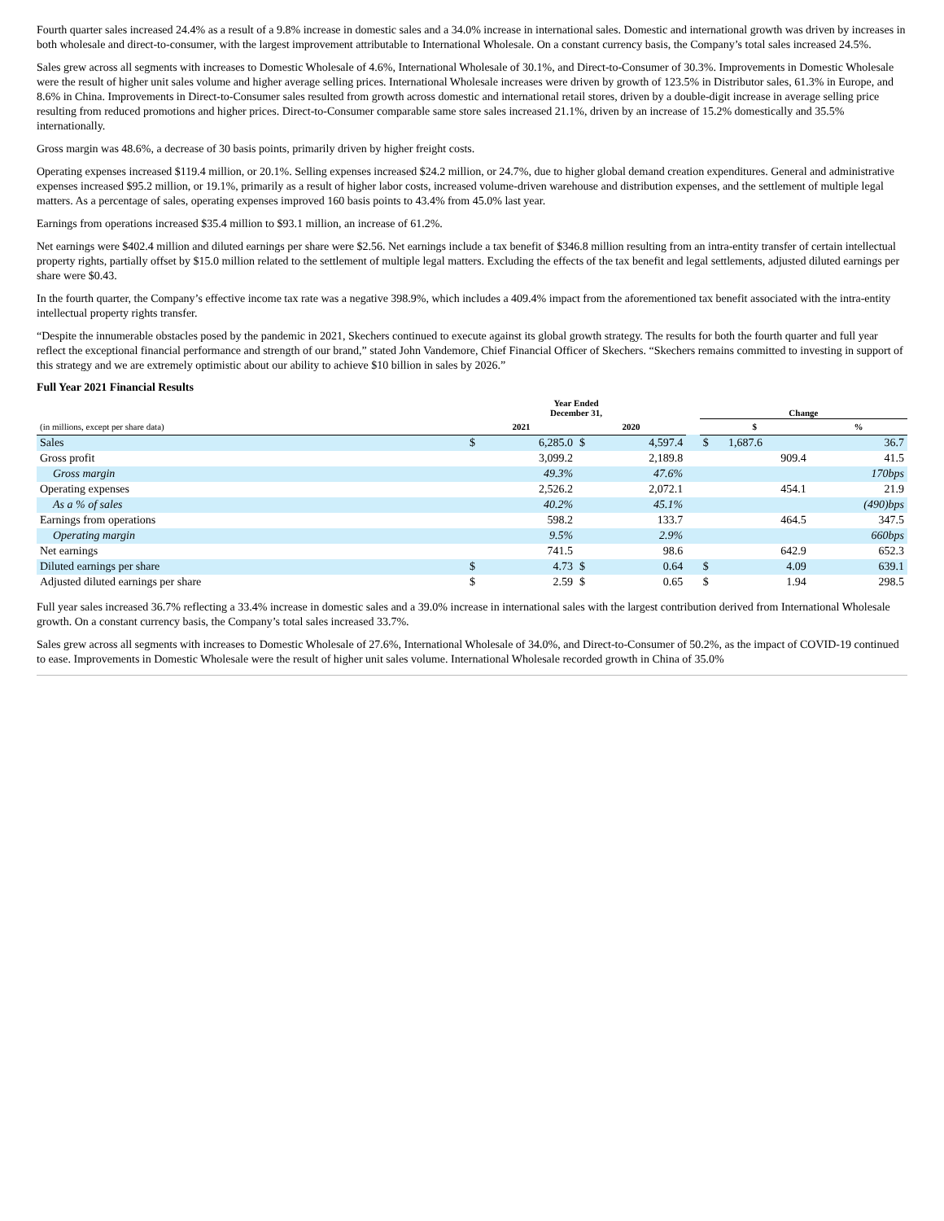Fourth quarter sales increased 24.4% as a result of a 9.8% increase in domestic sales and a 34.0% increase in international sales. Domestic and international growth was driven by increases in both wholesale and direct-to-consumer, with the largest improvement attributable to International Wholesale. On a constant currency basis, the Company’s total sales increased 24.5%.
Sales grew across all segments with increases to Domestic Wholesale of 4.6%, International Wholesale of 30.1%, and Direct-to-Consumer of 30.3%. Improvements in Domestic Wholesale were the result of higher unit sales volume and higher average selling prices. International Wholesale increases were driven by growth of 123.5% in Distributor sales, 61.3% in Europe, and 8.6% in China. Improvements in Direct-to-Consumer sales resulted from growth across domestic and international retail stores, driven by a double-digit increase in average selling price resulting from reduced promotions and higher prices. Direct-to-Consumer comparable same store sales increased 21.1%, driven by an increase of 15.2% domestically and 35.5% internationally.
Gross margin was 48.6%, a decrease of 30 basis points, primarily driven by higher freight costs.
Operating expenses increased $119.4 million, or 20.1%. Selling expenses increased $24.2 million, or 24.7%, due to higher global demand creation expenditures. General and administrative expenses increased $95.2 million, or 19.1%, primarily as a result of higher labor costs, increased volume-driven warehouse and distribution expenses, and the settlement of multiple legal matters. As a percentage of sales, operating expenses improved 160 basis points to 43.4% from 45.0% last year.
Earnings from operations increased $35.4 million to $93.1 million, an increase of 61.2%.
Net earnings were $402.4 million and diluted earnings per share were $2.56. Net earnings include a tax benefit of $346.8 million resulting from an intra-entity transfer of certain intellectual property rights, partially offset by $15.0 million related to the settlement of multiple legal matters. Excluding the effects of the tax benefit and legal settlements, adjusted diluted earnings per share were $0.43.
In the fourth quarter, the Company’s effective income tax rate was a negative 398.9%, which includes a 409.4% impact from the aforementioned tax benefit associated with the intra-entity intellectual property rights transfer.
“Despite the innumerable obstacles posed by the pandemic in 2021, Skechers continued to execute against its global growth strategy. The results for both the fourth quarter and full year reflect the exceptional financial performance and strength of our brand,” stated John Vandemore, Chief Financial Officer of Skechers. “Skechers remains committed to investing in support of this strategy and we are extremely optimistic about our ability to achieve $10 billion in sales by 2026.”
Full Year 2021 Financial Results
| | Year Ended December 31, | | | | | Change | | |
| --- | --- | --- | --- | --- | --- | --- | --- | --- |
| (in millions, except per share data) | 2021 | | 2020 | | | $ | | % |
| Sales | $ | 6,285.0 | $ | 4,597.4 | | $ | 1,687.6 | 36.7 |
| Gross profit | | 3,099.2 | | 2,189.8 | | | 909.4 | 41.5 |
| Gross margin | | 49.3% | | 47.6% | | | | 170bps |
| Operating expenses | | 2,526.2 | | 2,072.1 | | | 454.1 | 21.9 |
| As a % of sales | | 40.2% | | 45.1% | | | | (490)bps |
| Earnings from operations | | 598.2 | | 133.7 | | | 464.5 | 347.5 |
| Operating margin | | 9.5% | | 2.9% | | | | 660bps |
| Net earnings | | 741.5 | | 98.6 | | | 642.9 | 652.3 |
| Diluted earnings per share | $ | 4.73 | $ | 0.64 | | $ | 4.09 | 639.1 |
| Adjusted diluted earnings per share | $ | 2.59 | $ | 0.65 | | $ | 1.94 | 298.5 |
Full year sales increased 36.7% reflecting a 33.4% increase in domestic sales and a 39.0% increase in international sales with the largest contribution derived from International Wholesale growth. On a constant currency basis, the Company’s total sales increased 33.7%.
Sales grew across all segments with increases to Domestic Wholesale of 27.6%, International Wholesale of 34.0%, and Direct-to-Consumer of 50.2%, as the impact of COVID-19 continued to ease. Improvements in Domestic Wholesale were the result of higher unit sales volume. International Wholesale recorded growth in China of 35.0%